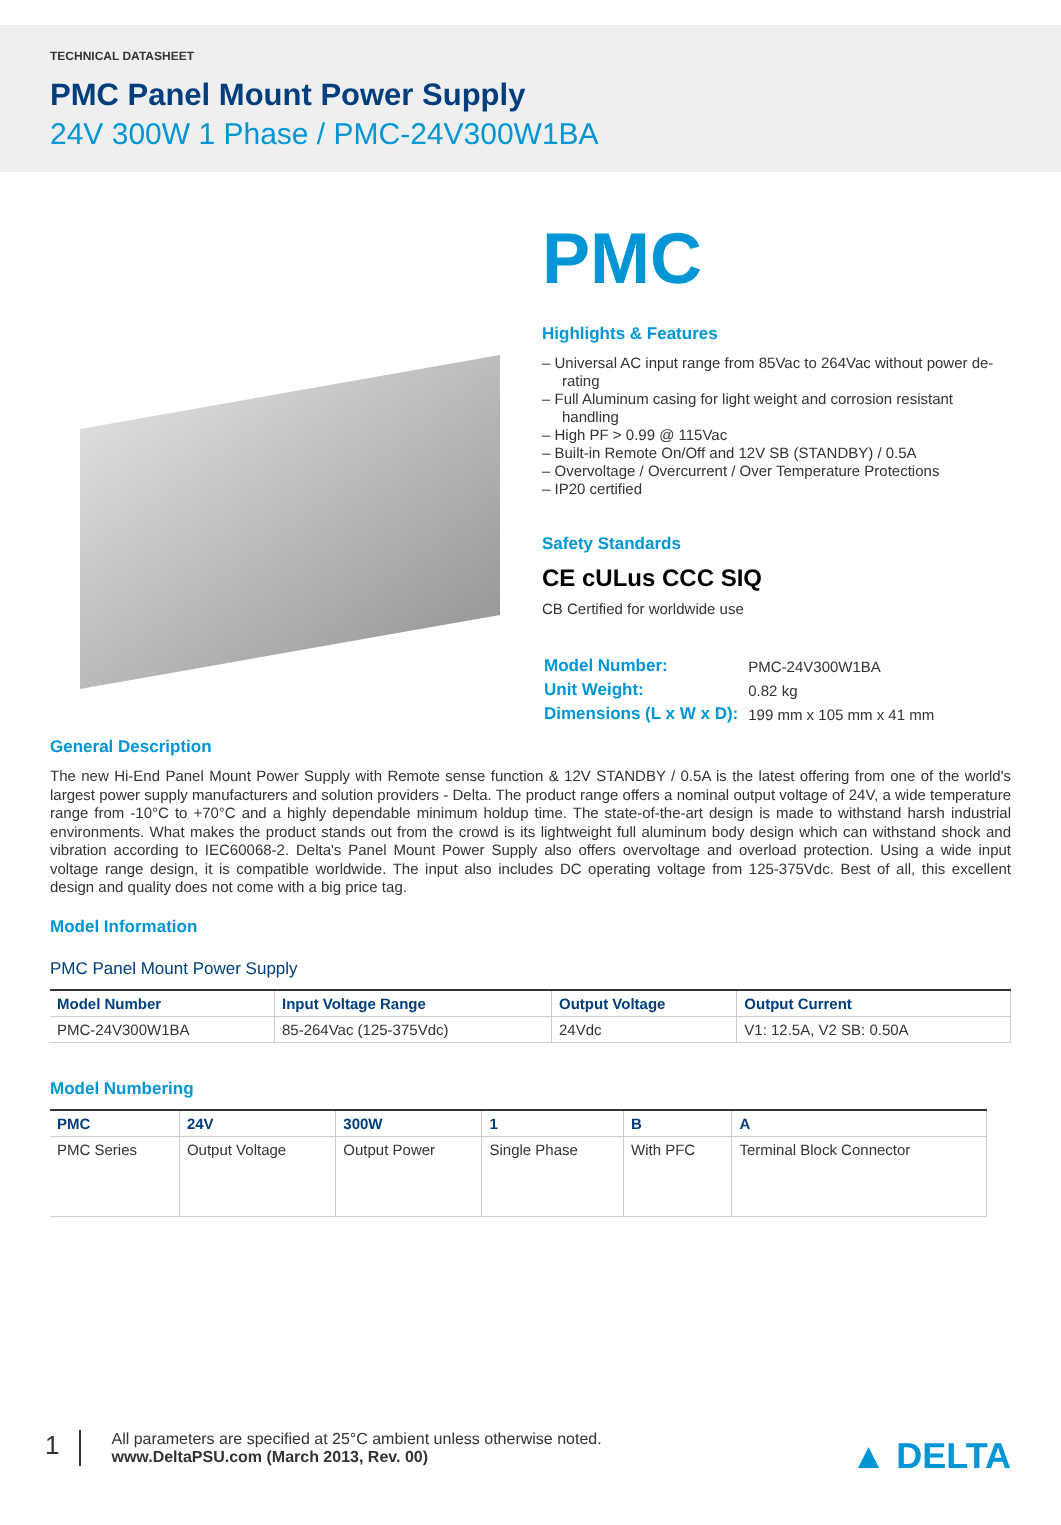TECHNICAL DATASHEET
PMC Panel Mount Power Supply
24V 300W 1 Phase / PMC-24V300W1BA
PMC
Highlights & Features
– Universal AC input range from 85Vac to 264Vac without power de-rating
– Full Aluminum casing for light weight and corrosion resistant handling
– High PF > 0.99 @ 115Vac
– Built-in Remote On/Off and 12V SB (STANDBY) / 0.5A
– Overvoltage / Overcurrent / Over Temperature Protections
– IP20 certified
Safety Standards
CE cULus CCC SIQ
CB Certified for worldwide use
| Model Number: | PMC-24V300W1BA |
| Unit Weight: | 0.82 kg |
| Dimensions (L x W x D): | 199 mm x 105 mm x 41 mm |
General Description
The new Hi-End Panel Mount Power Supply with Remote sense function & 12V STANDBY / 0.5A is the latest offering from one of the world's largest power supply manufacturers and solution providers - Delta. The product range offers a nominal output voltage of 24V, a wide temperature range from -10°C to +70°C and a highly dependable minimum holdup time. The state-of-the-art design is made to withstand harsh industrial environments. What makes the product stands out from the crowd is its lightweight full aluminum body design which can withstand shock and vibration according to IEC60068-2. Delta's Panel Mount Power Supply also offers overvoltage and overload protection. Using a wide input voltage range design, it is compatible worldwide. The input also includes DC operating voltage from 125-375Vdc. Best of all, this excellent design and quality does not come with a big price tag.
Model Information
PMC Panel Mount Power Supply
| Model Number | Input Voltage Range | Output Voltage | Output Current |
| --- | --- | --- | --- |
| PMC-24V300W1BA | 85-264Vac (125-375Vdc) | 24Vdc | V1: 12.5A, V2 SB: 0.50A |
Model Numbering
| PMC | 24V | 300W | 1 | B | A |
| --- | --- | --- | --- | --- | --- |
| PMC Series | Output Voltage | Output Power | Single Phase | With PFC | Terminal Block Connector |
1
All parameters are specified at 25°C ambient unless otherwise noted.
www.DeltaPSU.com (March 2013, Rev. 00)
▲ DELTA